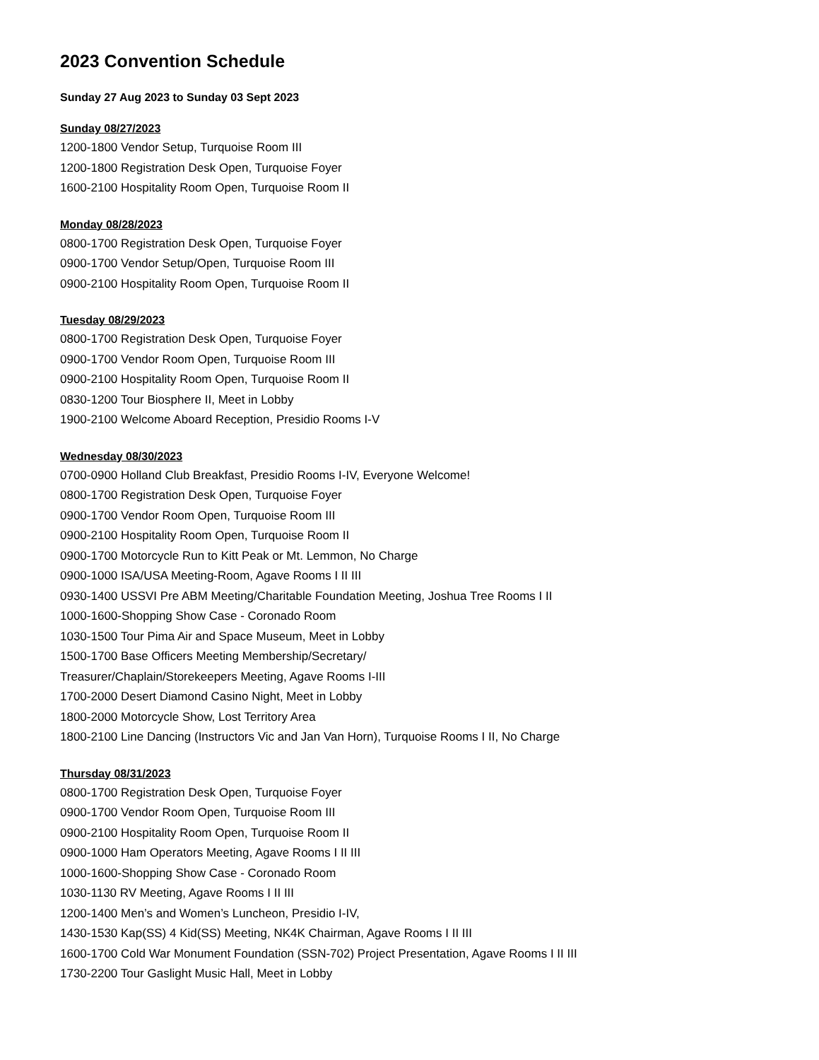2023 Convention Schedule
Sunday 27 Aug 2023 to Sunday 03 Sept 2023
Sunday 08/27/2023
1200-1800 Vendor Setup, Turquoise Room III
1200-1800 Registration Desk Open, Turquoise Foyer
1600-2100 Hospitality Room Open, Turquoise Room II
Monday 08/28/2023
0800-1700 Registration Desk Open, Turquoise Foyer
0900-1700 Vendor Setup/Open, Turquoise Room III
0900-2100 Hospitality Room Open, Turquoise Room II
Tuesday 08/29/2023
0800-1700 Registration Desk Open, Turquoise Foyer
0900-1700 Vendor Room Open, Turquoise Room III
0900-2100 Hospitality Room Open, Turquoise Room II
0830-1200 Tour Biosphere II, Meet in Lobby
1900-2100 Welcome Aboard Reception, Presidio Rooms I-V
Wednesday 08/30/2023
0700-0900 Holland Club Breakfast, Presidio Rooms I-IV, Everyone Welcome!
0800-1700 Registration Desk Open, Turquoise Foyer
0900-1700 Vendor Room Open, Turquoise Room III
0900-2100 Hospitality Room Open, Turquoise Room II
0900-1700 Motorcycle Run to Kitt Peak or Mt. Lemmon, No Charge
0900-1000 ISA/USA Meeting-Room, Agave Rooms I II III
0930-1400 USSVI Pre ABM Meeting/Charitable Foundation Meeting, Joshua Tree Rooms I II
1000-1600-Shopping Show Case - Coronado Room
1030-1500 Tour Pima Air and Space Museum, Meet in Lobby
1500-1700 Base Officers Meeting Membership/Secretary/
Treasurer/Chaplain/Storekeepers Meeting, Agave Rooms I-III
1700-2000 Desert Diamond Casino Night, Meet in Lobby
1800-2000 Motorcycle Show, Lost Territory Area
1800-2100 Line Dancing (Instructors Vic and Jan Van Horn), Turquoise Rooms I II, No Charge
Thursday 08/31/2023
0800-1700 Registration Desk Open, Turquoise Foyer
0900-1700 Vendor Room Open, Turquoise Room III
0900-2100 Hospitality Room Open, Turquoise Room II
0900-1000 Ham Operators Meeting, Agave Rooms I II III
1000-1600-Shopping Show Case - Coronado Room
1030-1130 RV Meeting, Agave Rooms I II III
1200-1400 Men’s and Women’s Luncheon, Presidio I-IV,
1430-1530 Kap(SS) 4 Kid(SS) Meeting, NK4K Chairman, Agave Rooms I II III
1600-1700 Cold War Monument Foundation (SSN-702) Project Presentation, Agave Rooms I II III
1730-2200 Tour Gaslight Music Hall, Meet in Lobby